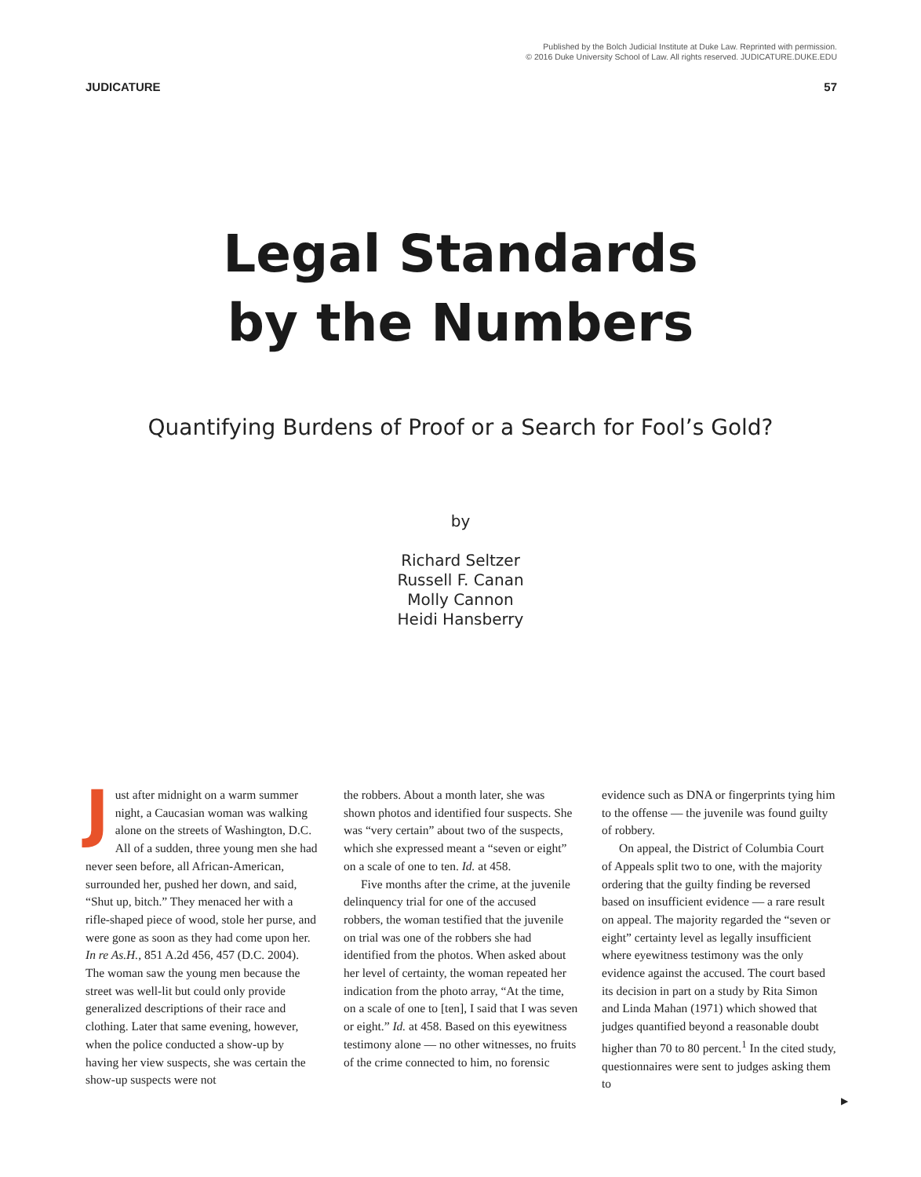Published by the Bolch Judicial Institute at Duke Law. Reprinted with permission.
© 2016 Duke University School of Law. All rights reserved. JUDICATURE.DUKE.EDU
JUDICATURE 57
Legal Standards
by the Numbers
Quantifying Burdens of Proof or a Search for Fool’s Gold?
by
Richard Seltzer
Russell F. Canan
Molly Cannon
Heidi Hansberry
Just after midnight on a warm summer night, a Caucasian woman was walking alone on the streets of Washington, D.C. All of a sudden, three young men she had never seen before, all African-American, surrounded her, pushed her down, and said, “Shut up, bitch.” They menaced her with a rifle-shaped piece of wood, stole her purse, and were gone as soon as they had come upon her. In re As.H., 851 A.2d 456, 457 (D.C. 2004). The woman saw the young men because the street was well-lit but could only provide generalized descriptions of their race and clothing. Later that same evening, however, when the police conducted a show-up by having her view suspects, she was certain the show-up suspects were not
the robbers. About a month later, she was shown photos and identified four suspects. She was “very certain” about two of the suspects, which she expressed meant a “seven or eight” on a scale of one to ten. Id. at 458.
Five months after the crime, at the juvenile delinquency trial for one of the accused robbers, the woman testified that the juvenile on trial was one of the robbers she had identified from the photos. When asked about her level of certainty, the woman repeated her indication from the photo array, “At the time, on a scale of one to [ten], I said that I was seven or eight.” Id. at 458. Based on this eyewitness testimony alone — no other witnesses, no fruits of the crime connected to him, no forensic
evidence such as DNA or fingerprints tying him to the offense — the juvenile was found guilty of robbery.
On appeal, the District of Columbia Court of Appeals split two to one, with the majority ordering that the guilty finding be reversed based on insufficient evidence — a rare result on appeal. The majority regarded the “seven or eight” certainty level as legally insufficient where eyewitness testimony was the only evidence against the accused. The court based its decision in part on a study by Rita Simon and Linda Mahan (1971) which showed that judges quantified beyond a reasonable doubt higher than 70 to 80 percent.<sup>1</sup> In the cited study, questionnaires were sent to judges asking them to
▶